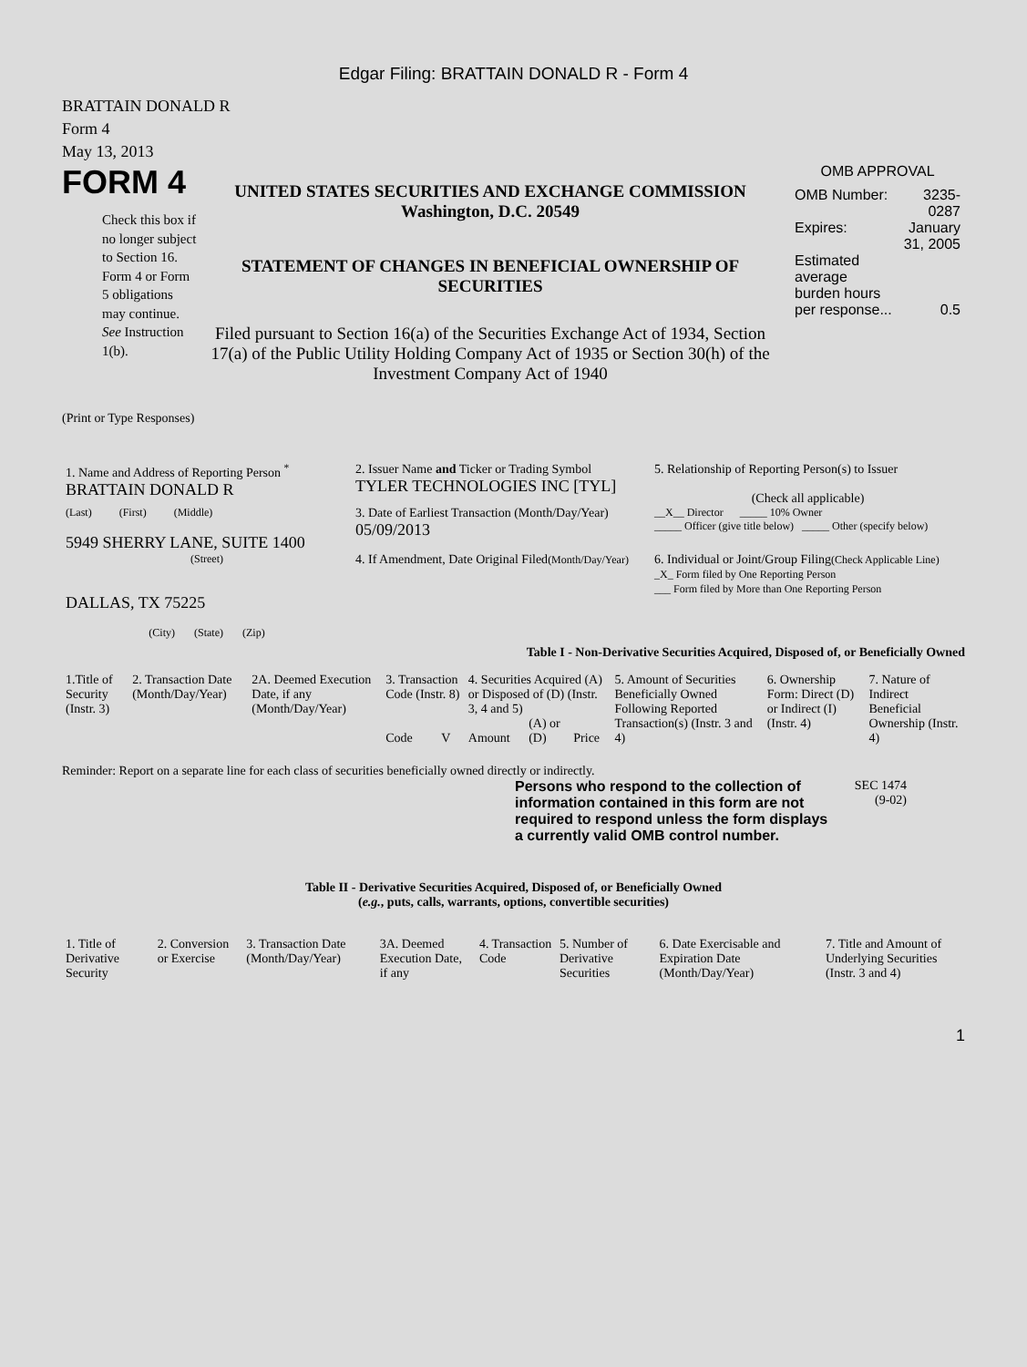Edgar Filing: BRATTAIN DONALD R - Form 4
BRATTAIN DONALD R
Form 4
May 13, 2013
FORM 4
Check this box if no longer subject to Section 16. Form 4 or Form 5 obligations may continue. See Instruction 1(b).
UNITED STATES SECURITIES AND EXCHANGE COMMISSION
Washington, D.C. 20549
STATEMENT OF CHANGES IN BENEFICIAL OWNERSHIP OF SECURITIES
Filed pursuant to Section 16(a) of the Securities Exchange Act of 1934, Section 17(a) of the Public Utility Holding Company Act of 1935 or Section 30(h) of the Investment Company Act of 1940
OMB APPROVAL
| OMB Number: | 3235-0287 |
| Expires: | January 31, 2005 |
| Estimated average burden hours per response... | 0.5 |
(Print or Type Responses)
| 1. Name and Address of Reporting Person <sup>*</sup> BRATTAIN DONALD R | 2. Issuer Name and Ticker or Trading Symbol TYLER TECHNOLOGIES INC [TYL] | 5. Relationship of Reporting Person(s) to Issuer (Check all applicable) |
| (Last) (First) (Middle) 5949 SHERRY LANE, SUITE 1400 | 3. Date of Earliest Transaction (Month/Day/Year) 05/09/2013 | __X__ Director _____ 10% Owner _____ Officer (give title below) _____ Other (specify below) |
| (Street) DALLAS, TX 75225 (City) (State) (Zip) | 4. If Amendment, Date Original Filed (Month/Day/Year) | 6. Individual or Joint/Group Filing (Check Applicable Line) _X_ Form filed by One Reporting Person ___ Form filed by More than One Reporting Person |
Table I - Non-Derivative Securities Acquired, Disposed of, or Beneficially Owned
| 1.Title of Security (Instr. 3) | 2. Transaction Date (Month/Day/Year) | 2A. Deemed Execution Date, if any (Month/Day/Year) | 3. Transaction Code (Instr. 8) | | 4. Securities Acquired (A) or Disposed of (D) (Instr. 3, 4 and 5) | | | 5. Amount of Securities Beneficially Owned Following Reported Transaction(s) (Instr. 3 and 4) | 6. Ownership Form: Direct (D) or Indirect (I) (Instr. 4) | 7. Nature of Indirect Beneficial Ownership (Instr. 4) |
| --- | --- | --- | --- | --- | --- | --- | --- | --- | --- | --- |
| | | | Code | V | Amount | (A) or (D) | Price | | | |
Reminder: Report on a separate line for each class of securities beneficially owned directly or indirectly.
Persons who respond to the collection of information contained in this form are not required to respond unless the form displays a currently valid OMB control number.
SEC 1474
(9-02)
Table II - Derivative Securities Acquired, Disposed of, or Beneficially Owned
(e.g., puts, calls, warrants, options, convertible securities)
| 1. Title of Derivative Security | 2. Conversion or Exercise | 3. Transaction Date (Month/Day/Year) | 3A. Deemed Execution Date, if any | 4. Transaction Code | 5. Number of Derivative Securities | 6. Date Exercisable and Expiration Date (Month/Day/Year) | 7. Title and Amount of Underlying Securities (Instr. 3 and 4) |
| --- | --- | --- | --- | --- | --- | --- | --- |
1